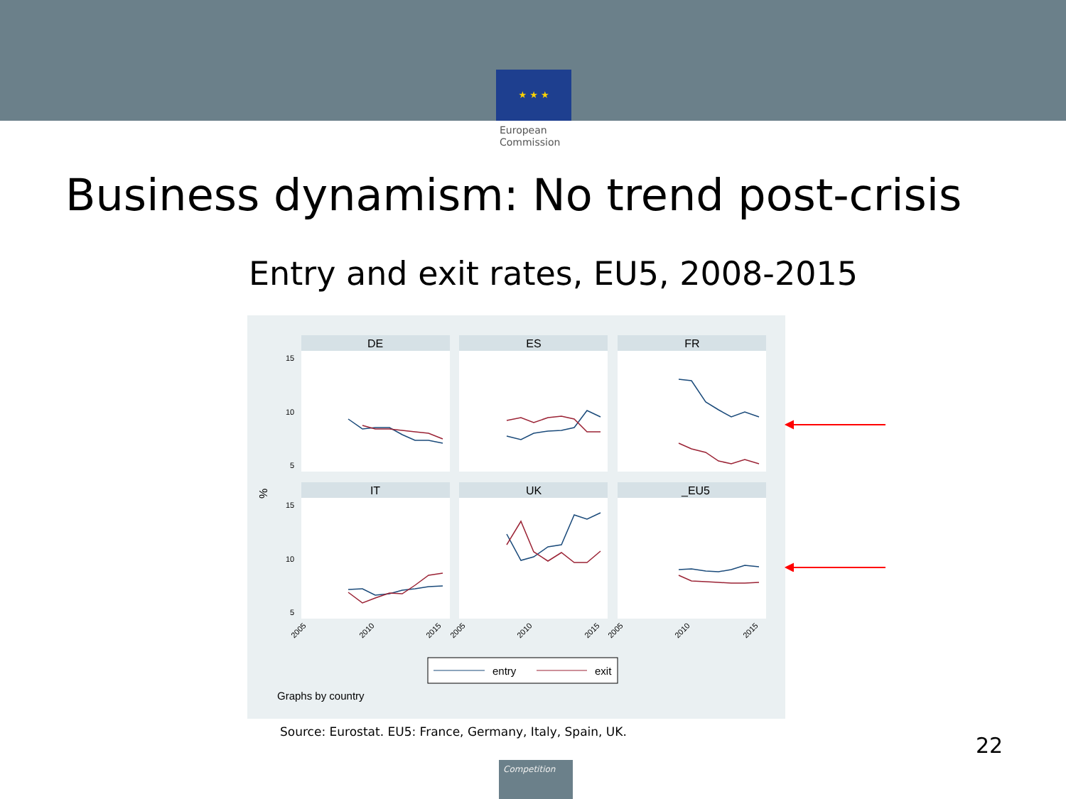★ ★ ★
European
Commission
Business dynamism: No trend post-crisis
Entry and exit rates, EU5, 2008-2015
DE
ES
FR
IT
UK
_EU5
15
10
5
15
10
5
%
2005
2010
2015
2005
2010
2015
2005
2010
2015
entry
exit
Graphs by country
Source: Eurostat. EU5: France, Germany, Italy, Spain, UK.
22
Competition